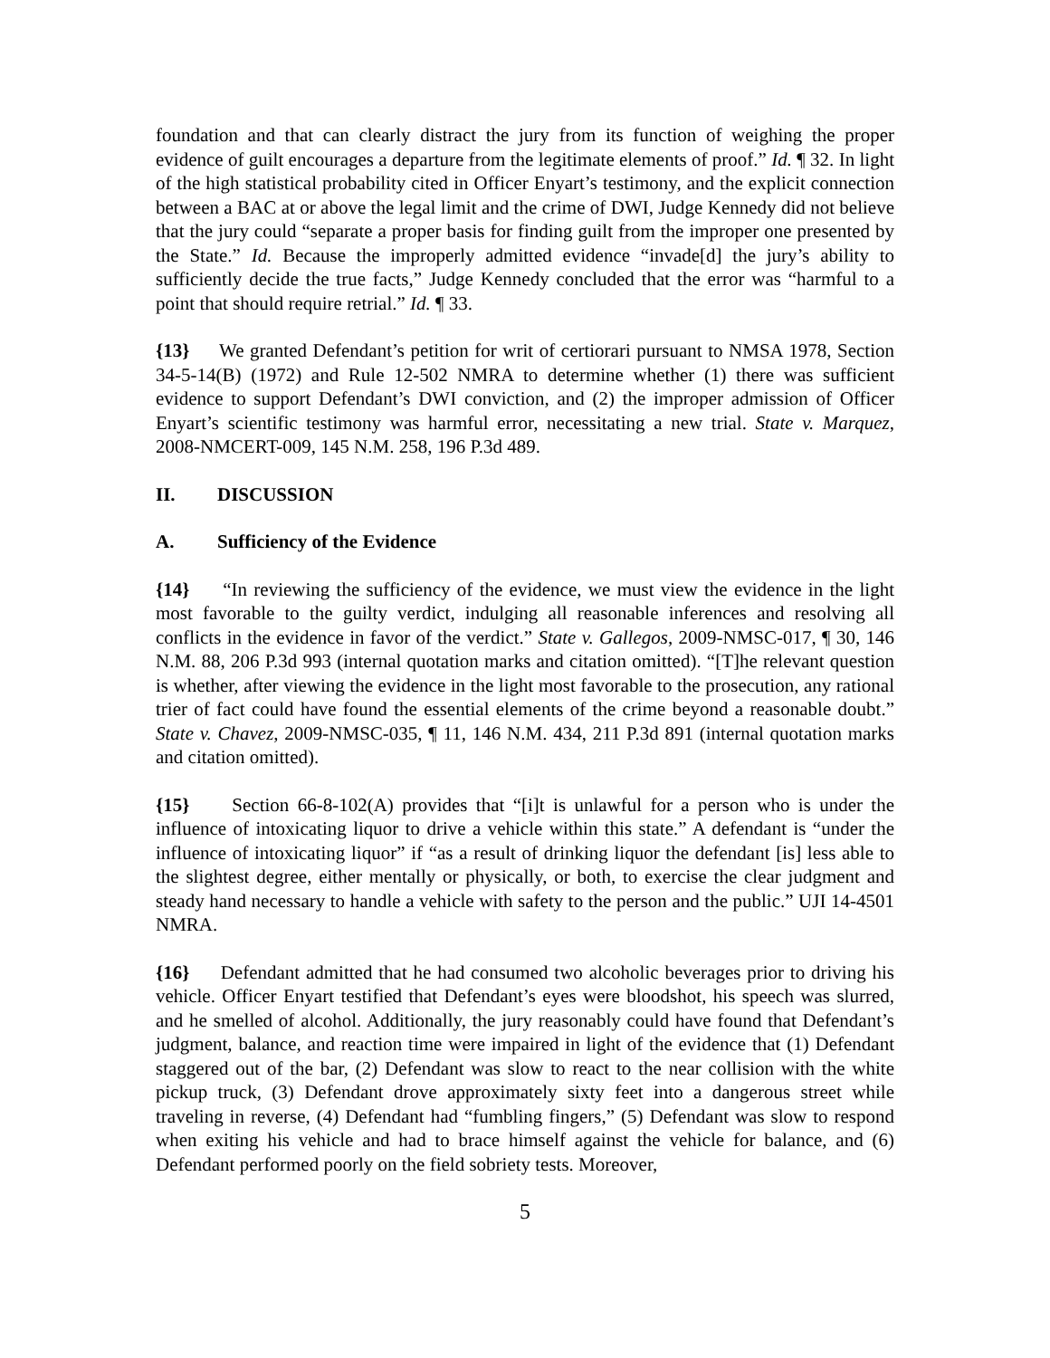foundation and that can clearly distract the jury from its function of weighing the proper evidence of guilt encourages a departure from the legitimate elements of proof.” Id. ¶ 32. In light of the high statistical probability cited in Officer Enyart’s testimony, and the explicit connection between a BAC at or above the legal limit and the crime of DWI, Judge Kennedy did not believe that the jury could “separate a proper basis for finding guilt from the improper one presented by the State.” Id. Because the improperly admitted evidence “invade[d] the jury’s ability to sufficiently decide the true facts,” Judge Kennedy concluded that the error was “harmful to a point that should require retrial.” Id. ¶ 33.
{13} We granted Defendant’s petition for writ of certiorari pursuant to NMSA 1978, Section 34-5-14(B) (1972) and Rule 12-502 NMRA to determine whether (1) there was sufficient evidence to support Defendant’s DWI conviction, and (2) the improper admission of Officer Enyart’s scientific testimony was harmful error, necessitating a new trial. State v. Marquez, 2008-NMCERT-009, 145 N.M. 258, 196 P.3d 489.
II. DISCUSSION
A. Sufficiency of the Evidence
{14} “In reviewing the sufficiency of the evidence, we must view the evidence in the light most favorable to the guilty verdict, indulging all reasonable inferences and resolving all conflicts in the evidence in favor of the verdict.” State v. Gallegos, 2009-NMSC-017, ¶ 30, 146 N.M. 88, 206 P.3d 993 (internal quotation marks and citation omitted). “[T]he relevant question is whether, after viewing the evidence in the light most favorable to the prosecution, any rational trier of fact could have found the essential elements of the crime beyond a reasonable doubt.” State v. Chavez, 2009-NMSC-035, ¶ 11, 146 N.M. 434, 211 P.3d 891 (internal quotation marks and citation omitted).
{15} Section 66-8-102(A) provides that “[i]t is unlawful for a person who is under the influence of intoxicating liquor to drive a vehicle within this state.” A defendant is “under the influence of intoxicating liquor” if “as a result of drinking liquor the defendant [is] less able to the slightest degree, either mentally or physically, or both, to exercise the clear judgment and steady hand necessary to handle a vehicle with safety to the person and the public.” UJI 14-4501 NMRA.
{16} Defendant admitted that he had consumed two alcoholic beverages prior to driving his vehicle. Officer Enyart testified that Defendant’s eyes were bloodshot, his speech was slurred, and he smelled of alcohol. Additionally, the jury reasonably could have found that Defendant’s judgment, balance, and reaction time were impaired in light of the evidence that (1) Defendant staggered out of the bar, (2) Defendant was slow to react to the near collision with the white pickup truck, (3) Defendant drove approximately sixty feet into a dangerous street while traveling in reverse, (4) Defendant had “fumbling fingers,” (5) Defendant was slow to respond when exiting his vehicle and had to brace himself against the vehicle for balance, and (6) Defendant performed poorly on the field sobriety tests. Moreover,
5